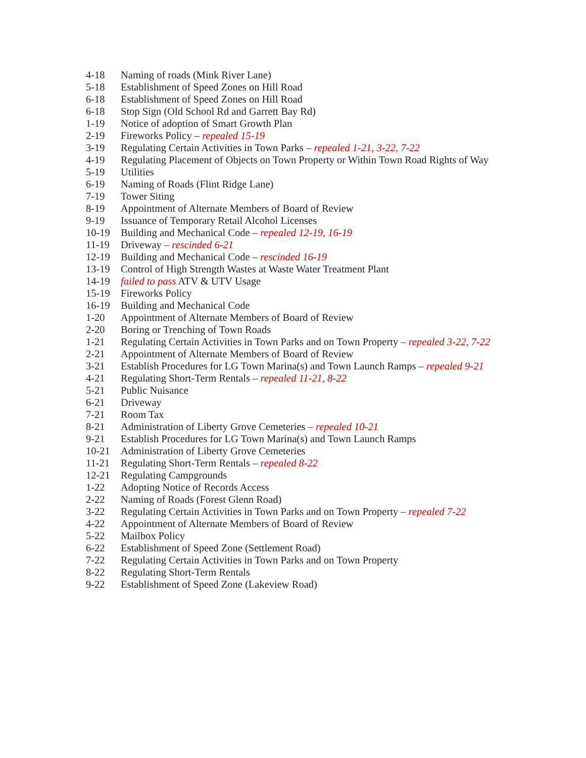4-18 Naming of roads (Mink River Lane)
5-18 Establishment of Speed Zones on Hill Road
6-18 Establishment of Speed Zones on Hill Road
6-18 Stop Sign (Old School Rd and Garrett Bay Rd)
1-19 Notice of adoption of Smart Growth Plan
2-19 Fireworks Policy – repealed 15-19
3-19 Regulating Certain Activities in Town Parks – repealed 1-21, 3-22, 7-22
4-19 Regulating Placement of Objects on Town Property or Within Town Road Rights of Way
5-19 Utilities
6-19 Naming of Roads (Flint Ridge Lane)
7-19 Tower Siting
8-19 Appointment of Alternate Members of Board of Review
9-19 Issuance of Temporary Retail Alcohol Licenses
10-19 Building and Mechanical Code – repealed 12-19, 16-19
11-19 Driveway – rescinded 6-21
12-19 Building and Mechanical Code – rescinded 16-19
13-19 Control of High Strength Wastes at Waste Water Treatment Plant
14-19 failed to pass ATV & UTV Usage
15-19 Fireworks Policy
16-19 Building and Mechanical Code
1-20 Appointment of Alternate Members of Board of Review
2-20 Boring or Trenching of Town Roads
1-21 Regulating Certain Activities in Town Parks and on Town Property – repealed 3-22, 7-22
2-21 Appointment of Alternate Members of Board of Review
3-21 Establish Procedures for LG Town Marina(s) and Town Launch Ramps – repealed 9-21
4-21 Regulating Short-Term Rentals – repealed 11-21, 8-22
5-21 Public Nuisance
6-21 Driveway
7-21 Room Tax
8-21 Administration of Liberty Grove Cemeteries – repealed 10-21
9-21 Establish Procedures for LG Town Marina(s) and Town Launch Ramps
10-21 Administration of Liberty Grove Cemeteries
11-21 Regulating Short-Term Rentals – repealed 8-22
12-21 Regulating Campgrounds
1-22 Adopting Notice of Records Access
2-22 Naming of Roads (Forest Glenn Road)
3-22 Regulating Certain Activities in Town Parks and on Town Property – repealed 7-22
4-22 Appointment of Alternate Members of Board of Review
5-22 Mailbox Policy
6-22 Establishment of Speed Zone (Settlement Road)
7-22 Regulating Certain Activities in Town Parks and on Town Property
8-22 Regulating Short-Term Rentals
9-22 Establishment of Speed Zone (Lakeview Road)